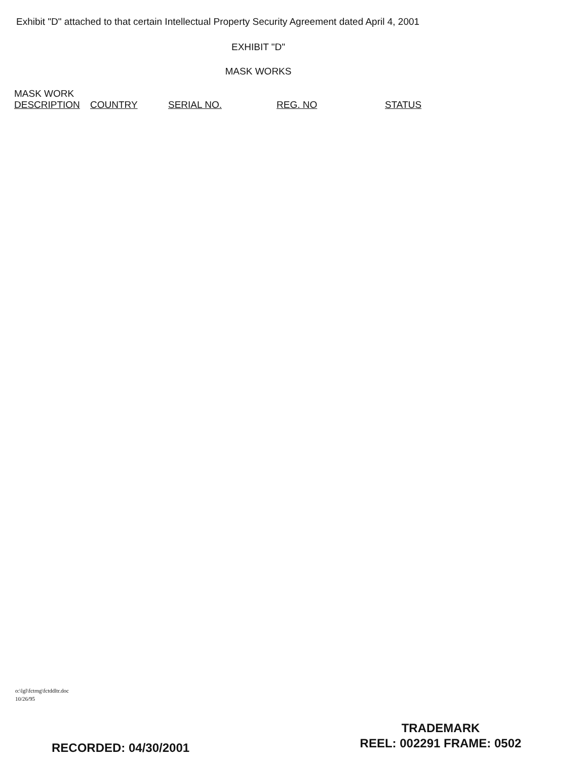Exhibit "D" attached to that certain Intellectual Property Security Agreement dated April 4, 2001
EXHIBIT "D"
MASK WORKS
| MASK WORK DESCRIPTION | COUNTRY | SERIAL NO. | REG. NO | STATUS |
| --- | --- | --- | --- | --- |
o:\lgl\fctrng\fctddltr.doc
10/26/95
RECORDED: 04/30/2001
TRADEMARK
REEL: 002291 FRAME: 0502